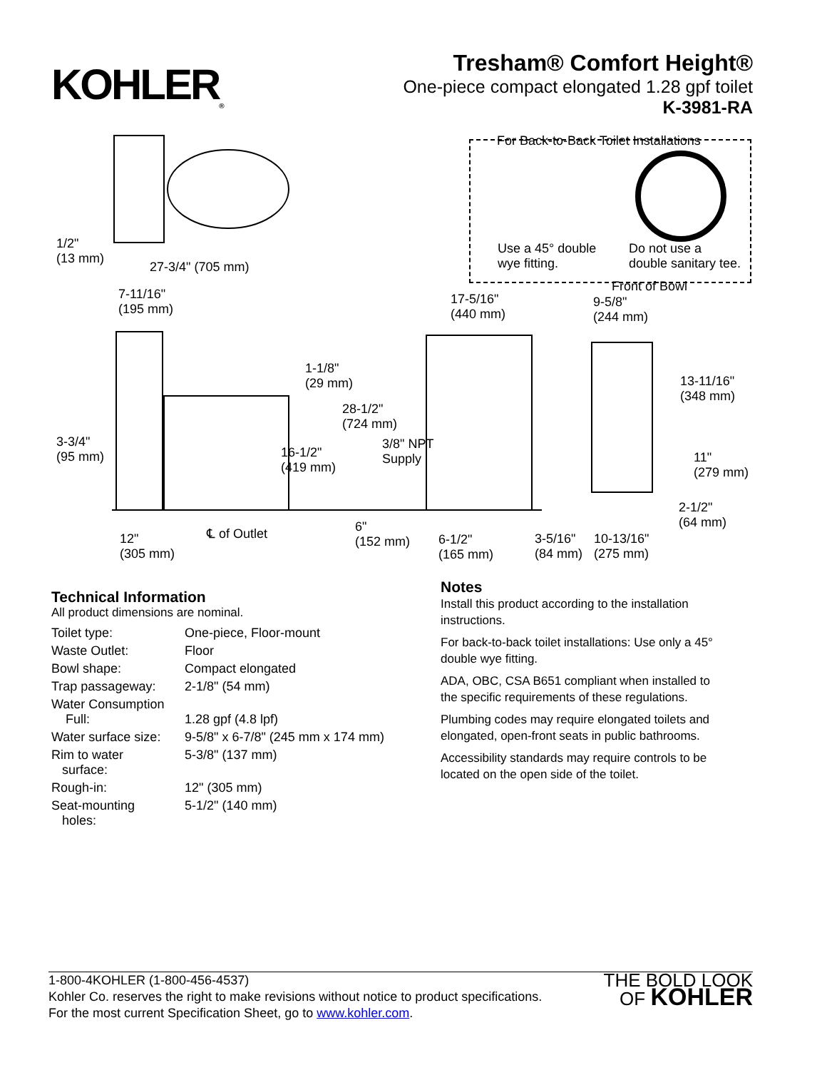KOHLER<sub>®</sub>
Tresham® Comfort Height®
One-piece compact elongated 1.28 gpf toilet
K-3981-RA
For Back-to-Back Toilet Installations
Use a 45° double
wye fitting.
Do not use a
double sanitary tee.
1/2"
(13 mm)
27-3/4" (705 mm)
7-11/16"
(195 mm)
17-5/16"
(440 mm)
Front of Bowl
9-5/8"
(244 mm)
1-1/8"
(29 mm) 13-11/16"
(348 mm)
28-1/2"
(724 mm)
3-3/4"
(95 mm)
3/8" NPT
Supply 16-1/2"
(419 mm)
11"
(279 mm)
2-1/2"
(64 mm) 6"
(152 mm)
℄ of Outlet 12"
(305 mm)
6-1/2"
(165 mm)
3-5/16"
(84 mm)
10-13/16"
(275 mm)
Technical Information
All product dimensions are nominal.
| Toilet type: | One-piece, Floor-mount |
| Waste Outlet: | Floor |
| Bowl shape: | Compact elongated |
| Trap passageway: | 2-1/8" (54 mm) |
| Water Consumption Full: | 1.28 gpf (4.8 lpf) |
| Water surface size: | 9-5/8" x 6-7/8" (245 mm x 174 mm) |
| Rim to water surface: | 5-3/8" (137 mm) |
| Rough-in: | 12" (305 mm) |
| Seat-mounting holes: | 5-1/2" (140 mm) |
Notes
Install this product according to the installation instructions.
For back-to-back toilet installations: Use only a 45° double wye fitting.
ADA, OBC, CSA B651 compliant when installed to the specific requirements of these regulations.
Plumbing codes may require elongated toilets and elongated, open-front seats in public bathrooms.
Accessibility standards may require controls to be located on the open side of the toilet.
1-800-4KOHLER (1-800-456-4537)
Kohler Co. reserves the right to make revisions without notice to product specifications.
For the most current Specification Sheet, go to www.kohler.com.
THE BOLD LOOK
OF KOHLER